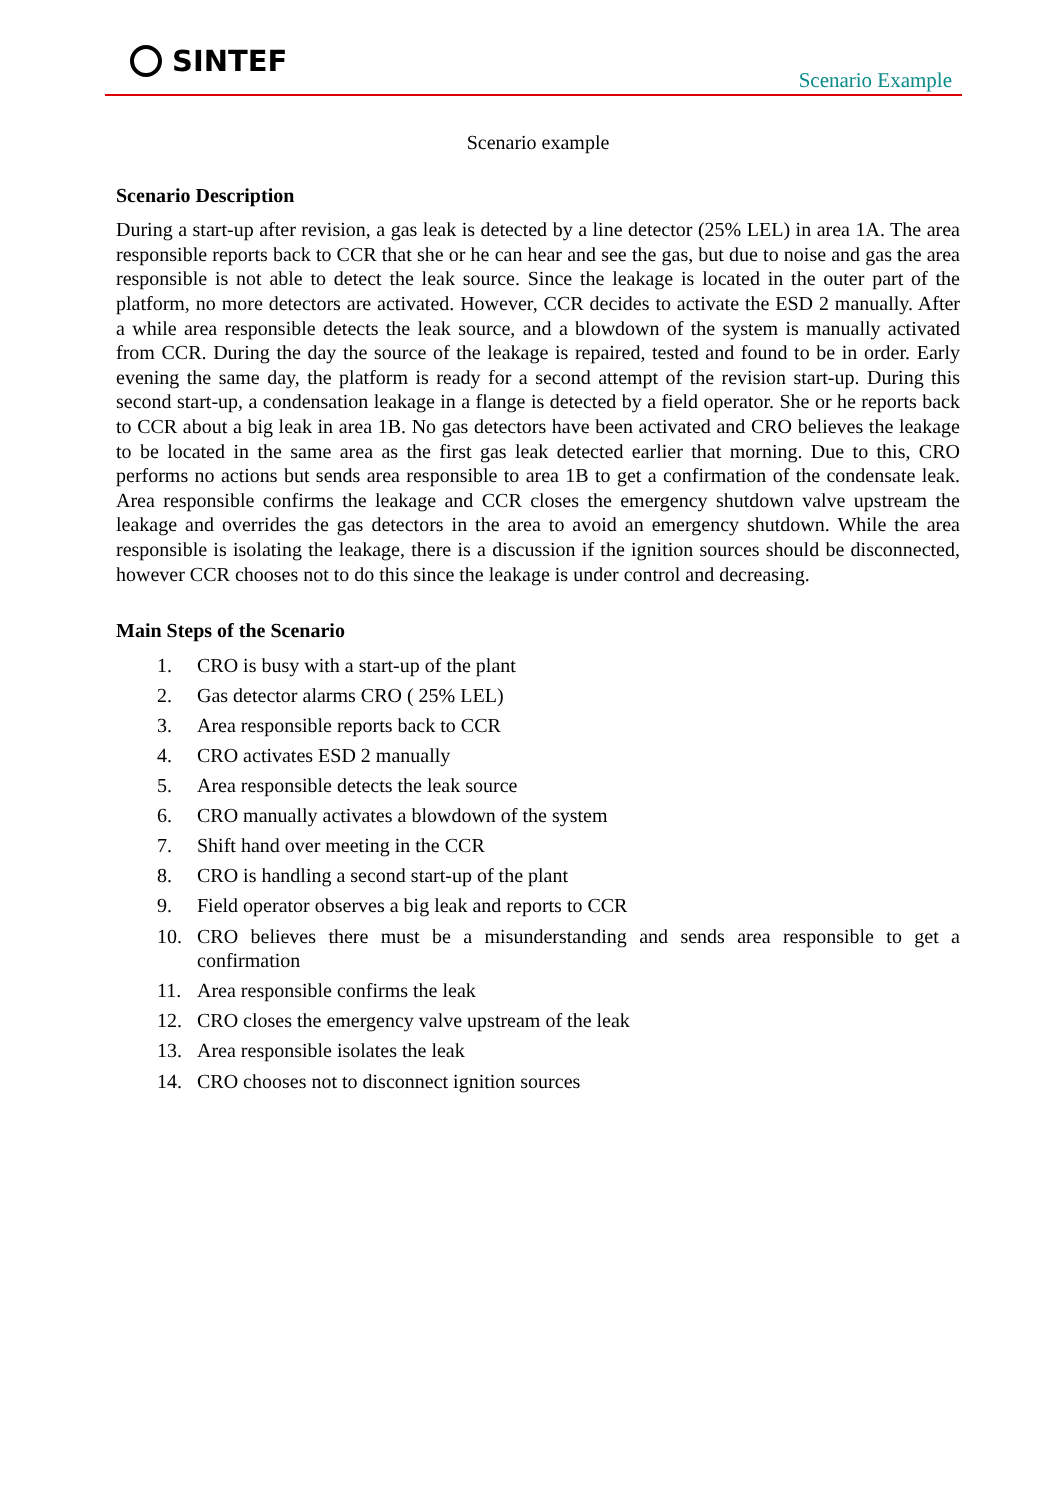SINTEF
Scenario Example
Scenario example
Scenario Description
During a start-up after revision, a gas leak is detected by a line detector (25% LEL) in area 1A. The area responsible reports back to CCR that she or he can hear and see the gas, but due to noise and gas the area responsible is not able to detect the leak source. Since the leakage is located in the outer part of the platform, no more detectors are activated. However, CCR decides to activate the ESD 2 manually. After a while area responsible detects the leak source, and a blowdown of the system is manually activated from CCR. During the day the source of the leakage is repaired, tested and found to be in order. Early evening the same day, the platform is ready for a second attempt of the revision start-up. During this second start-up, a condensation leakage in a flange is detected by a field operator. She or he reports back to CCR about a big leak in area 1B. No gas detectors have been activated and CRO believes the leakage to be located in the same area as the first gas leak detected earlier that morning. Due to this, CRO performs no actions but sends area responsible to area 1B to get a confirmation of the condensate leak. Area responsible confirms the leakage and CCR closes the emergency shutdown valve upstream the leakage and overrides the gas detectors in the area to avoid an emergency shutdown. While the area responsible is isolating the leakage, there is a discussion if the ignition sources should be disconnected, however CCR chooses not to do this since the leakage is under control and decreasing.
Main Steps of the Scenario
1. CRO is busy with a start-up of the plant
2. Gas detector alarms CRO ( 25% LEL)
3. Area responsible reports back to CCR
4. CRO activates ESD 2 manually
5. Area responsible detects the leak source
6. CRO manually activates a blowdown of the system
7. Shift hand over meeting in the CCR
8. CRO is handling a second start-up of the plant
9. Field operator observes a big leak and reports to CCR
10. CRO believes there must be a misunderstanding and sends area responsible to get a confirmation
11. Area responsible confirms the leak
12. CRO closes the emergency valve upstream of the leak
13. Area responsible isolates the leak
14. CRO chooses not to disconnect ignition sources